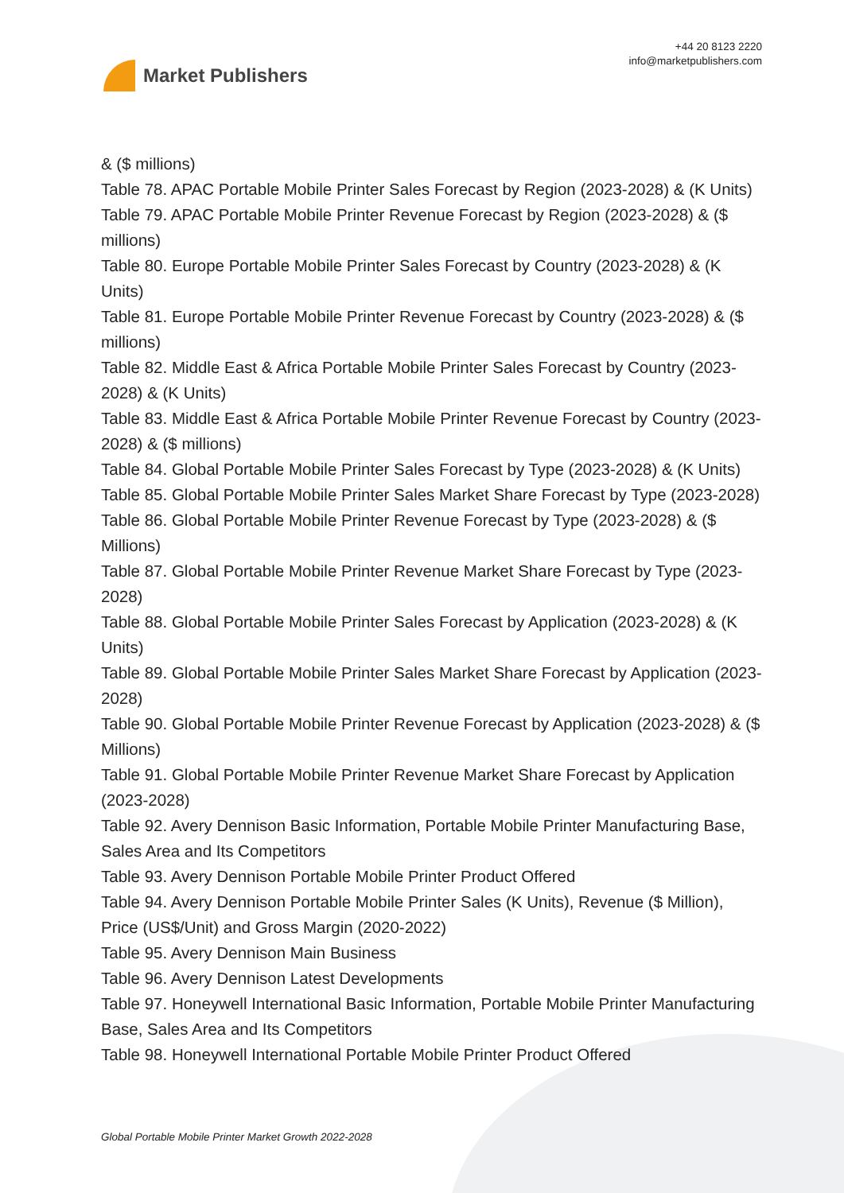Market Publishers
+44 20 8123 2220
info@marketpublishers.com
& ($ millions)
Table 78. APAC Portable Mobile Printer Sales Forecast by Region (2023-2028) & (K Units)
Table 79. APAC Portable Mobile Printer Revenue Forecast by Region (2023-2028) & ($ millions)
Table 80. Europe Portable Mobile Printer Sales Forecast by Country (2023-2028) & (K Units)
Table 81. Europe Portable Mobile Printer Revenue Forecast by Country (2023-2028) & ($ millions)
Table 82. Middle East & Africa Portable Mobile Printer Sales Forecast by Country (2023-2028) & (K Units)
Table 83. Middle East & Africa Portable Mobile Printer Revenue Forecast by Country (2023-2028) & ($ millions)
Table 84. Global Portable Mobile Printer Sales Forecast by Type (2023-2028) & (K Units)
Table 85. Global Portable Mobile Printer Sales Market Share Forecast by Type (2023-2028)
Table 86. Global Portable Mobile Printer Revenue Forecast by Type (2023-2028) & ($ Millions)
Table 87. Global Portable Mobile Printer Revenue Market Share Forecast by Type (2023-2028)
Table 88. Global Portable Mobile Printer Sales Forecast by Application (2023-2028) & (K Units)
Table 89. Global Portable Mobile Printer Sales Market Share Forecast by Application (2023-2028)
Table 90. Global Portable Mobile Printer Revenue Forecast by Application (2023-2028) & ($ Millions)
Table 91. Global Portable Mobile Printer Revenue Market Share Forecast by Application (2023-2028)
Table 92. Avery Dennison Basic Information, Portable Mobile Printer Manufacturing Base, Sales Area and Its Competitors
Table 93. Avery Dennison Portable Mobile Printer Product Offered
Table 94. Avery Dennison Portable Mobile Printer Sales (K Units), Revenue ($ Million), Price (US$/Unit) and Gross Margin (2020-2022)
Table 95. Avery Dennison Main Business
Table 96. Avery Dennison Latest Developments
Table 97. Honeywell International Basic Information, Portable Mobile Printer Manufacturing Base, Sales Area and Its Competitors
Table 98. Honeywell International Portable Mobile Printer Product Offered
Global Portable Mobile Printer Market Growth 2022-2028